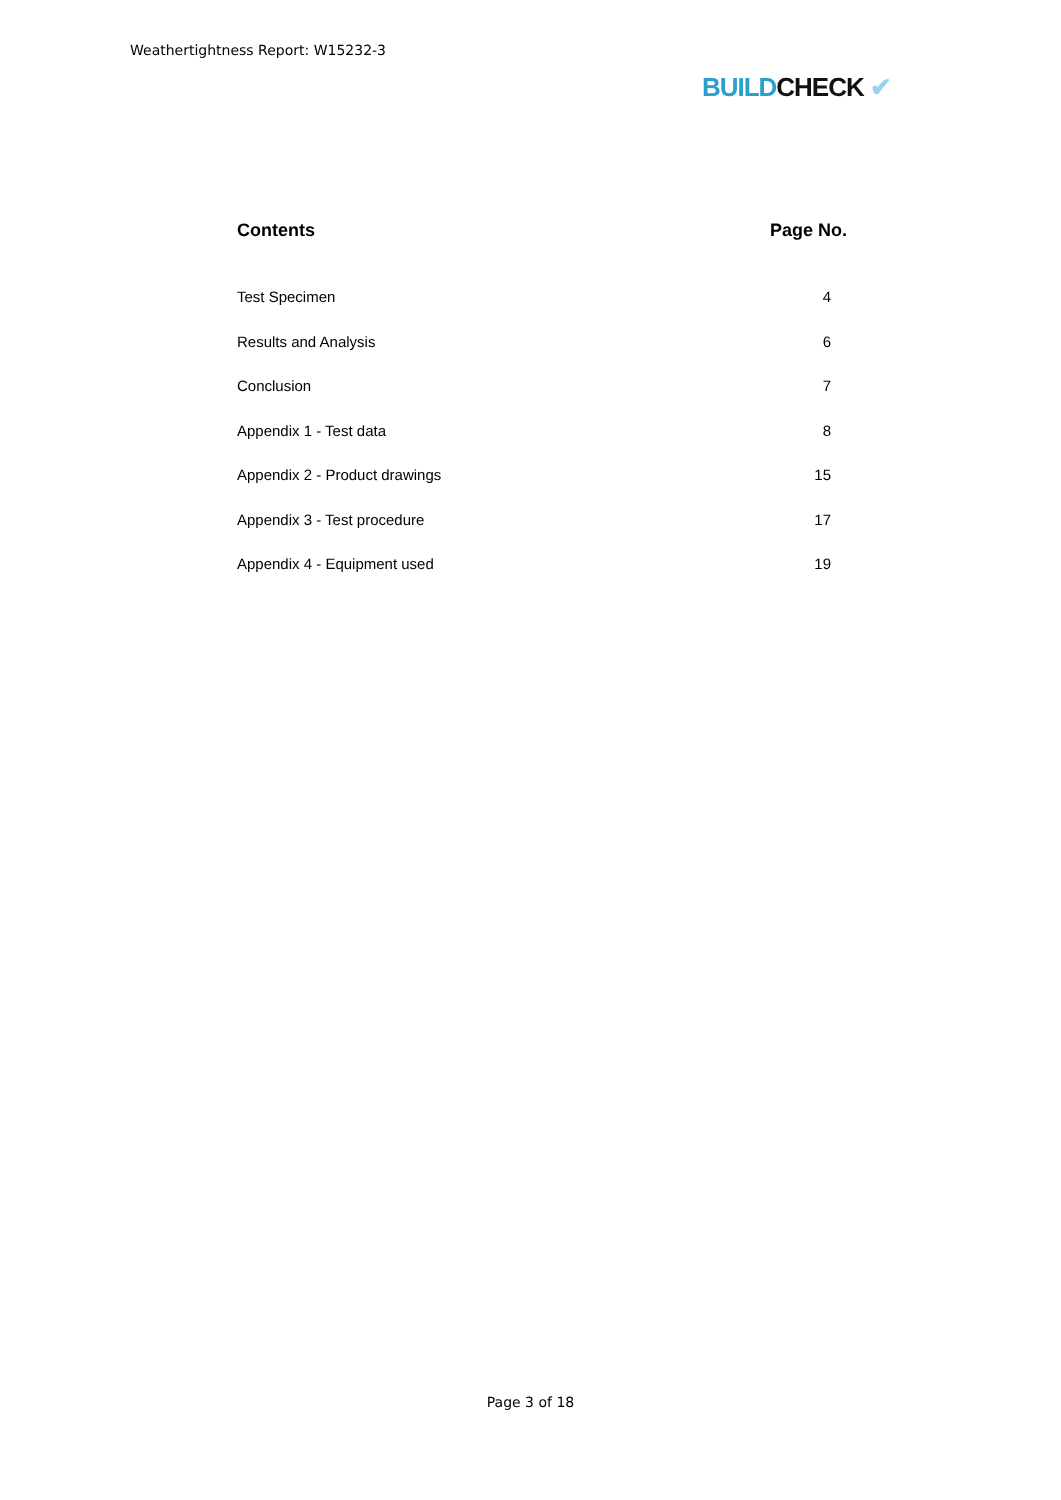Weathertightness Report: W15232-3
BUILD CHECK ✔
Contents Page No.
Test Specimen 4
Results and Analysis 6
Conclusion 7
Appendix 1 - Test data 8
Appendix 2 - Product drawings 15
Appendix 3 - Test procedure 17
Appendix 4 - Equipment used 19
Page 3 of 18